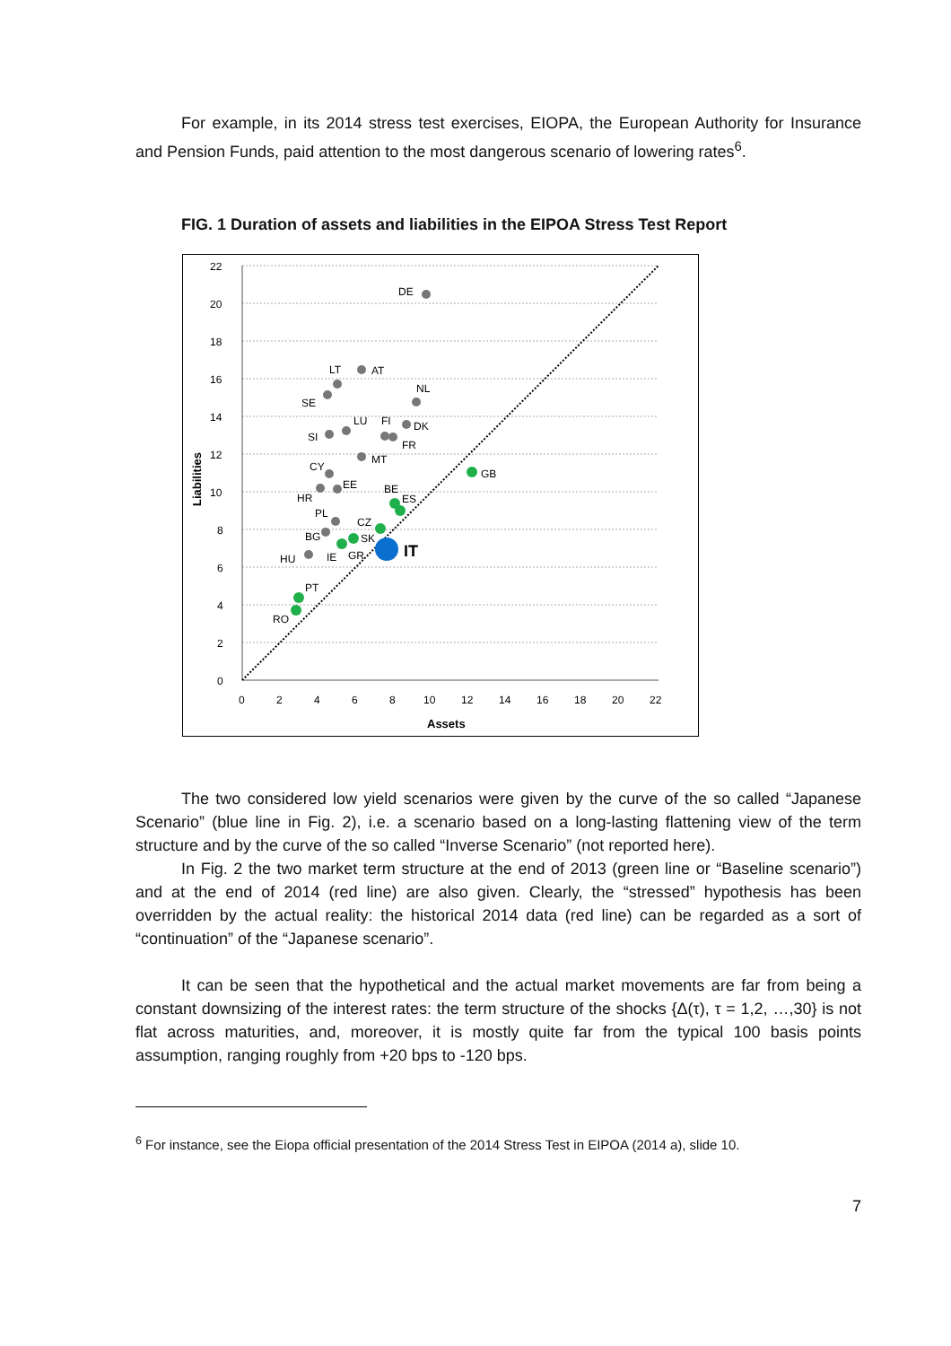For example, in its 2014 stress test exercises, EIOPA, the European Authority for Insurance and Pension Funds, paid attention to the most dangerous scenario of lowering rates<sup>6</sup>.
FIG. 1 Duration of assets and liabilities in the EIPOA Stress Test Report
22
20
18
16
14
12
10
8
6
4
2
0
0
2
4
6
8
10
12
14
16
18
20
22
Assets
Liabilities
DE
LT
AT
SE
NL
LU
FI
DK
SI
FR
MT
CY
GB
EE
HR
BE
ES
PL
CZ
BG
SK
HU
IE
GR
PT
RO
IT
The two considered low yield scenarios were given by the curve of the so called “Japanese Scenario” (blue line in Fig. 2), i.e. a scenario based on a long-lasting flattening view of the term structure and by the curve of the so called “Inverse Scenario” (not reported here).
In Fig. 2 the two market term structure at the end of 2013 (green line or “Baseline scenario”) and at the end of 2014 (red line) are also given. Clearly, the “stressed” hypothesis has been overridden by the actual reality: the historical 2014 data (red line) can be regarded as a sort of “continuation” of the “Japanese scenario”.
It can be seen that the hypothetical and the actual market movements are far from being a constant downsizing of the interest rates: the term structure of the shocks {Δ(τ), τ = 1,2, …,30} is not flat across maturities, and, moreover, it is mostly quite far from the typical 100 basis points assumption, ranging roughly from +20 bps to -120 bps.
<sup>6</sup> For instance, see the Eiopa official presentation of the 2014 Stress Test in EIPOA (2014 a), slide 10.
7